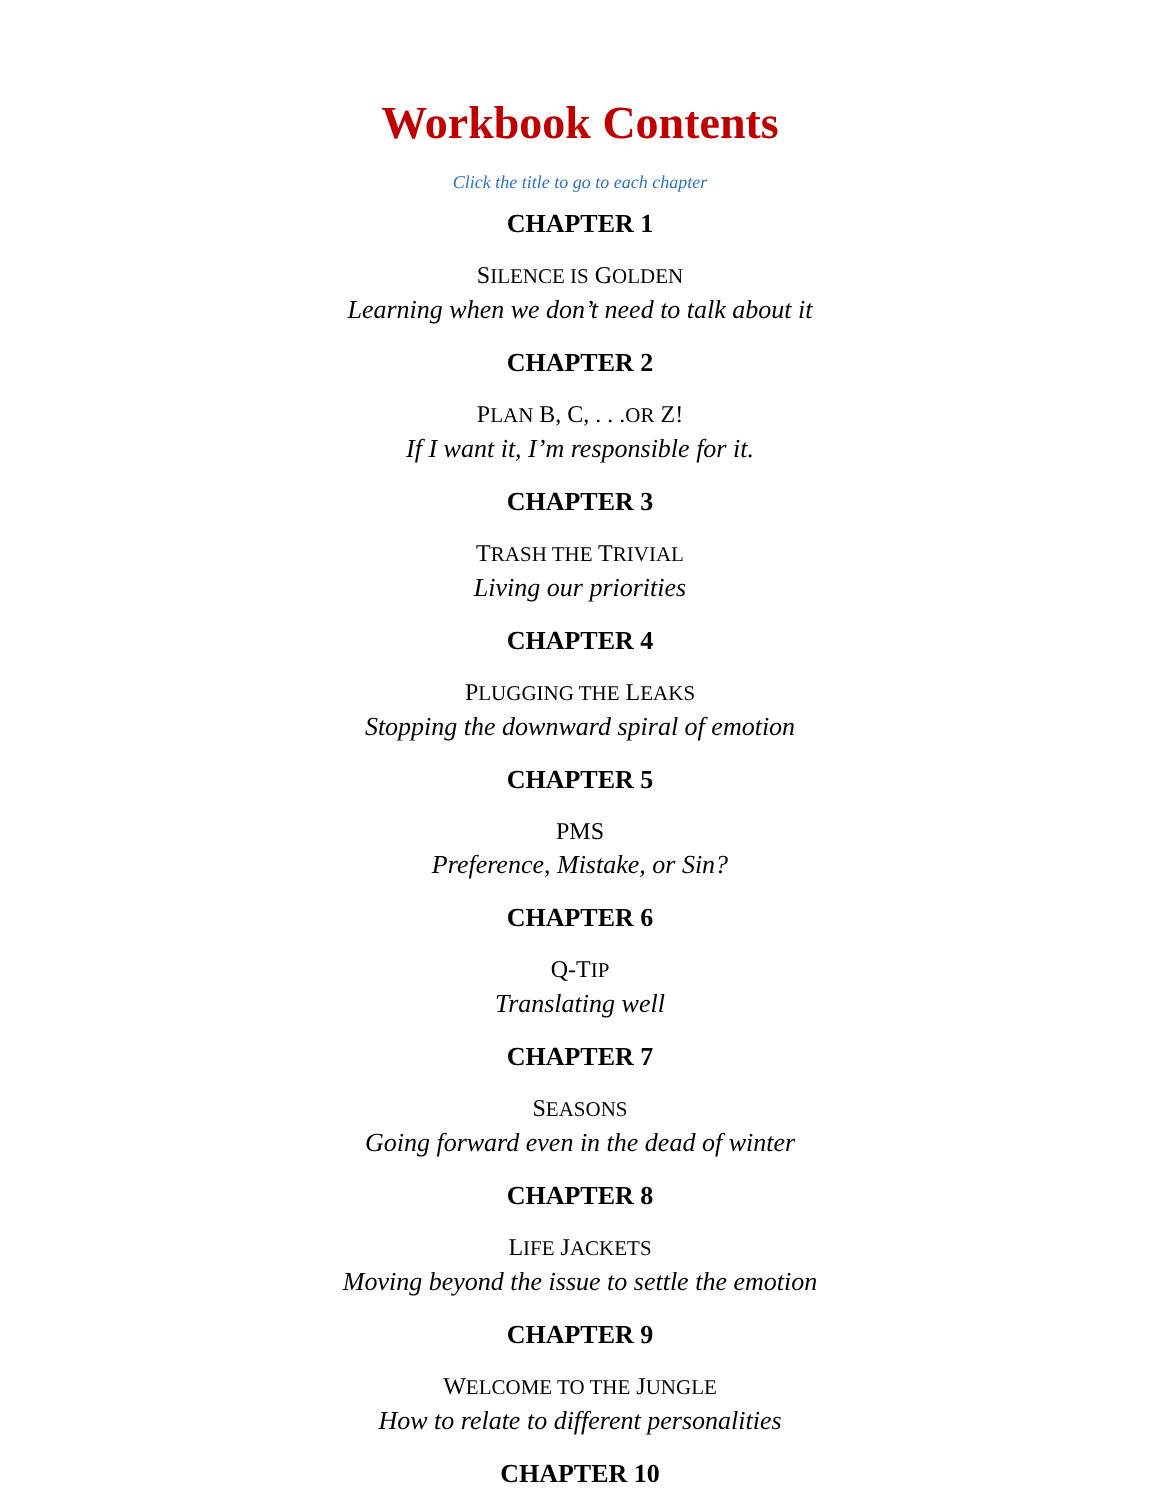Workbook Contents
Click the title to go to each chapter
CHAPTER 1
SILENCE IS GOLDEN
Learning when we don’t need to talk about it
CHAPTER 2
PLAN B, C, . . .OR Z!
If I want it, I’m responsible for it.
CHAPTER 3
TRASH THE TRIVIAL
Living our priorities
CHAPTER 4
PLUGGING THE LEAKS
Stopping the downward spiral of emotion
CHAPTER 5
PMS
Preference, Mistake, or Sin?
CHAPTER 6
Q-TIP
Translating well
CHAPTER 7
SEASONS
Going forward even in the dead of winter
CHAPTER 8
LIFE JACKETS
Moving beyond the issue to settle the emotion
CHAPTER 9
WELCOME TO THE JUNGLE
How to relate to different personalities
CHAPTER 10